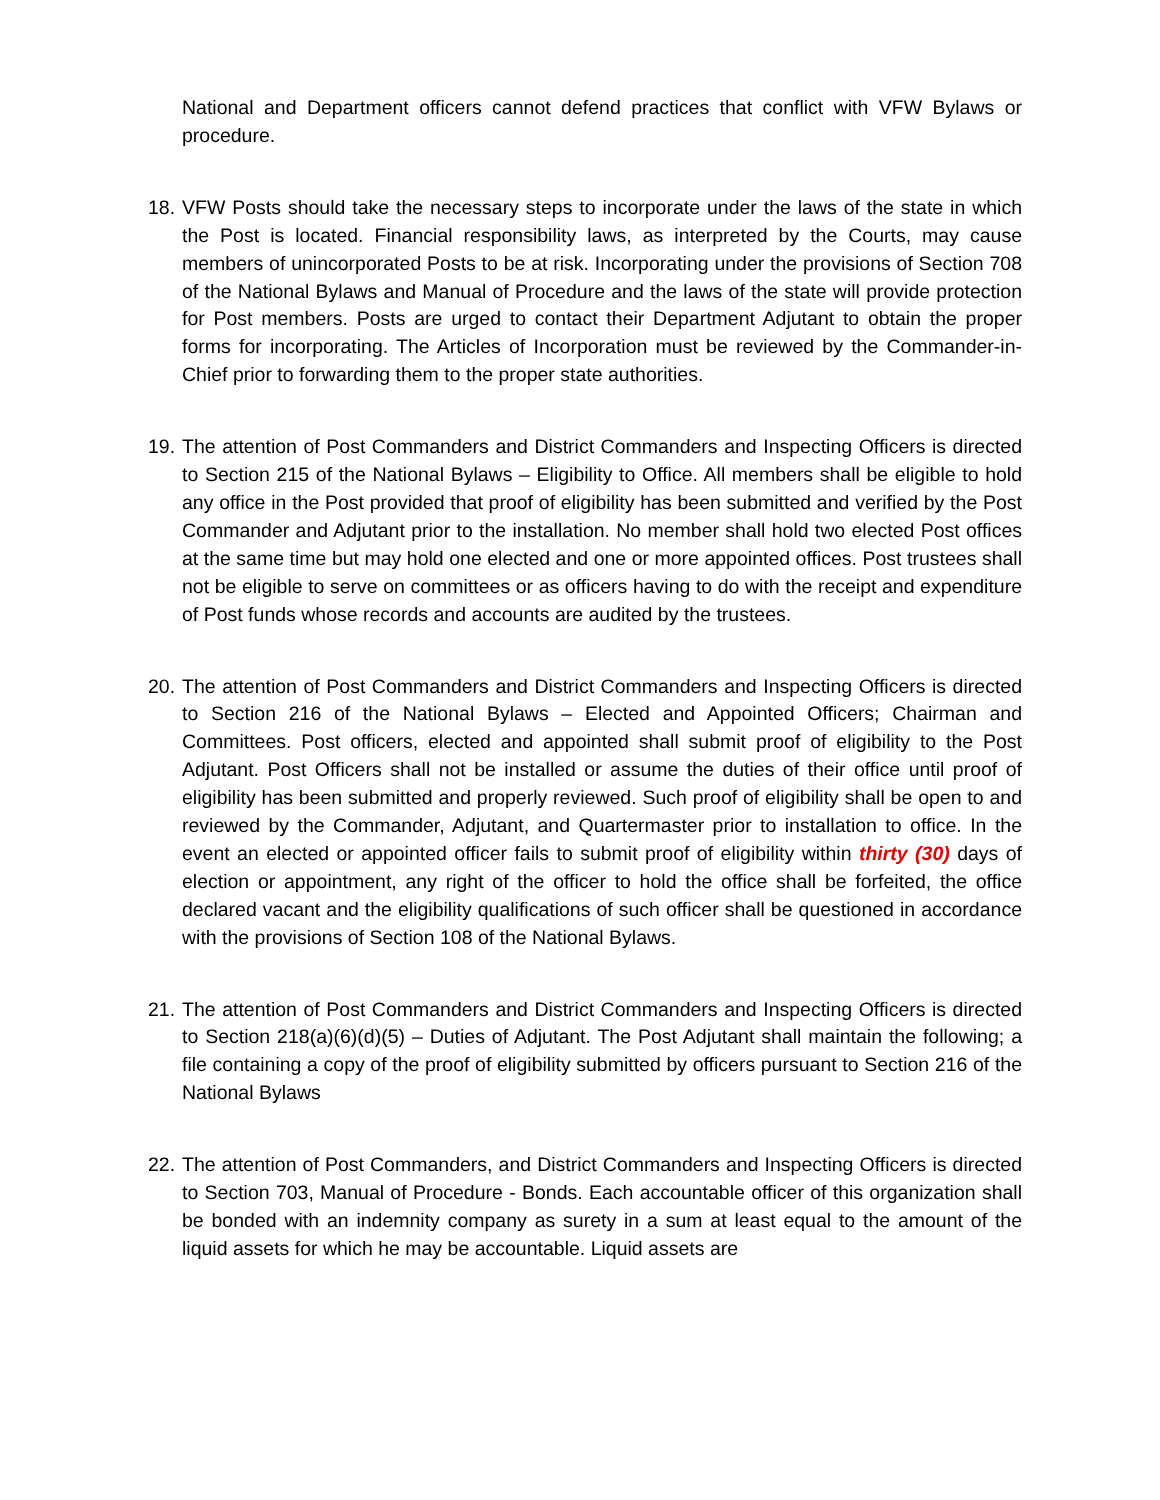National and Department officers cannot defend practices that conflict with VFW Bylaws or procedure.
18.
VFW Posts should take the necessary steps to incorporate under the laws of the state in which the Post is located. Financial responsibility laws, as interpreted by the Courts, may cause members of unincorporated Posts to be at risk. Incorporating under the provisions of Section 708 of the National Bylaws and Manual of Procedure and the laws of the state will provide protection for Post members. Posts are urged to contact their Department Adjutant to obtain the proper forms for incorporating. The Articles of Incorporation must be reviewed by the Commander-in-Chief prior to forwarding them to the proper state authorities.
19.
The attention of Post Commanders and District Commanders and Inspecting Officers is directed to Section 215 of the National Bylaws – Eligibility to Office. All members shall be eligible to hold any office in the Post provided that proof of eligibility has been submitted and verified by the Post Commander and Adjutant prior to the installation. No member shall hold two elected Post offices at the same time but may hold one elected and one or more appointed offices. Post trustees shall not be eligible to serve on committees or as officers having to do with the receipt and expenditure of Post funds whose records and accounts are audited by the trustees.
20.
The attention of Post Commanders and District Commanders and Inspecting Officers is directed to Section 216 of the National Bylaws – Elected and Appointed Officers; Chairman and Committees. Post officers, elected and appointed shall submit proof of eligibility to the Post Adjutant. Post Officers shall not be installed or assume the duties of their office until proof of eligibility has been submitted and properly reviewed. Such proof of eligibility shall be open to and reviewed by the Commander, Adjutant, and Quartermaster prior to installation to office. In the event an elected or appointed officer fails to submit proof of eligibility within thirty (30) days of election or appointment, any right of the officer to hold the office shall be forfeited, the office declared vacant and the eligibility qualifications of such officer shall be questioned in accordance with the provisions of Section 108 of the National Bylaws.
21.
The attention of Post Commanders and District Commanders and Inspecting Officers is directed to Section 218(a)(6)(d)(5) – Duties of Adjutant. The Post Adjutant shall maintain the following; a file containing a copy of the proof of eligibility submitted by officers pursuant to Section 216 of the National Bylaws
22.
The attention of Post Commanders, and District Commanders and Inspecting Officers is directed to Section 703, Manual of Procedure - Bonds. Each accountable officer of this organization shall be bonded with an indemnity company as surety in a sum at least equal to the amount of the liquid assets for which he may be accountable. Liquid assets are